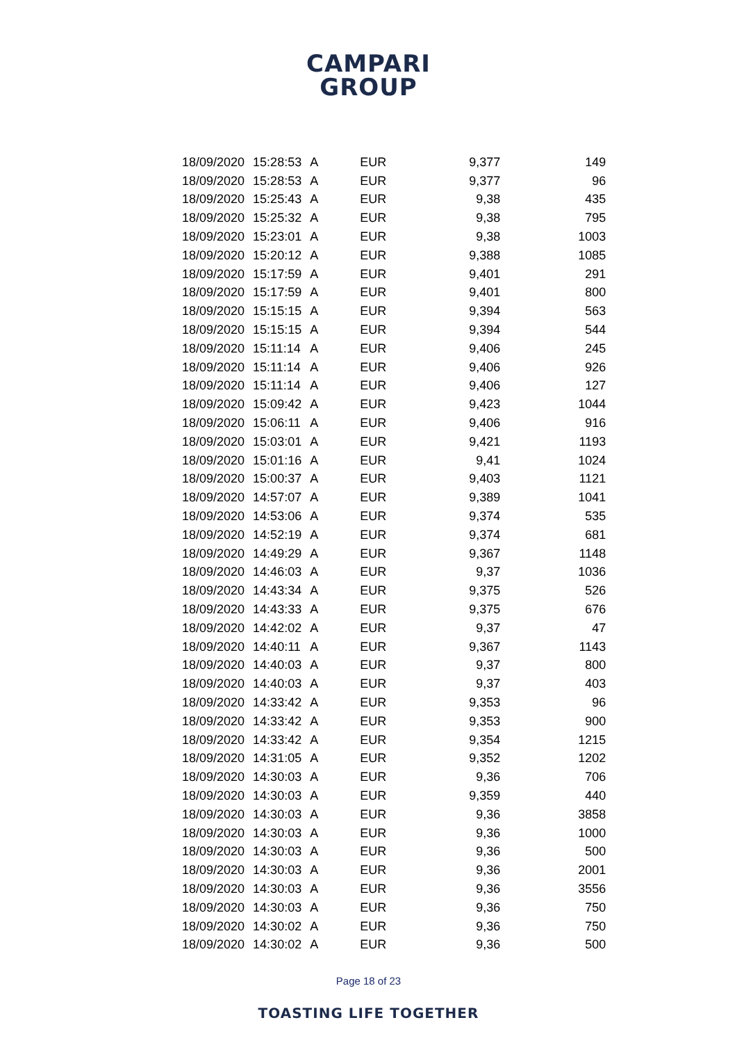CAMPARI
GROUP
| 18/09/2020 | 15:28:53 | A | EUR | 9,377 | 149 |
| 18/09/2020 | 15:28:53 | A | EUR | 9,377 | 96 |
| 18/09/2020 | 15:25:43 | A | EUR | 9,38 | 435 |
| 18/09/2020 | 15:25:32 | A | EUR | 9,38 | 795 |
| 18/09/2020 | 15:23:01 | A | EUR | 9,38 | 1003 |
| 18/09/2020 | 15:20:12 | A | EUR | 9,388 | 1085 |
| 18/09/2020 | 15:17:59 | A | EUR | 9,401 | 291 |
| 18/09/2020 | 15:17:59 | A | EUR | 9,401 | 800 |
| 18/09/2020 | 15:15:15 | A | EUR | 9,394 | 563 |
| 18/09/2020 | 15:15:15 | A | EUR | 9,394 | 544 |
| 18/09/2020 | 15:11:14 | A | EUR | 9,406 | 245 |
| 18/09/2020 | 15:11:14 | A | EUR | 9,406 | 926 |
| 18/09/2020 | 15:11:14 | A | EUR | 9,406 | 127 |
| 18/09/2020 | 15:09:42 | A | EUR | 9,423 | 1044 |
| 18/09/2020 | 15:06:11 | A | EUR | 9,406 | 916 |
| 18/09/2020 | 15:03:01 | A | EUR | 9,421 | 1193 |
| 18/09/2020 | 15:01:16 | A | EUR | 9,41 | 1024 |
| 18/09/2020 | 15:00:37 | A | EUR | 9,403 | 1121 |
| 18/09/2020 | 14:57:07 | A | EUR | 9,389 | 1041 |
| 18/09/2020 | 14:53:06 | A | EUR | 9,374 | 535 |
| 18/09/2020 | 14:52:19 | A | EUR | 9,374 | 681 |
| 18/09/2020 | 14:49:29 | A | EUR | 9,367 | 1148 |
| 18/09/2020 | 14:46:03 | A | EUR | 9,37 | 1036 |
| 18/09/2020 | 14:43:34 | A | EUR | 9,375 | 526 |
| 18/09/2020 | 14:43:33 | A | EUR | 9,375 | 676 |
| 18/09/2020 | 14:42:02 | A | EUR | 9,37 | 47 |
| 18/09/2020 | 14:40:11 | A | EUR | 9,367 | 1143 |
| 18/09/2020 | 14:40:03 | A | EUR | 9,37 | 800 |
| 18/09/2020 | 14:40:03 | A | EUR | 9,37 | 403 |
| 18/09/2020 | 14:33:42 | A | EUR | 9,353 | 96 |
| 18/09/2020 | 14:33:42 | A | EUR | 9,353 | 900 |
| 18/09/2020 | 14:33:42 | A | EUR | 9,354 | 1215 |
| 18/09/2020 | 14:31:05 | A | EUR | 9,352 | 1202 |
| 18/09/2020 | 14:30:03 | A | EUR | 9,36 | 706 |
| 18/09/2020 | 14:30:03 | A | EUR | 9,359 | 440 |
| 18/09/2020 | 14:30:03 | A | EUR | 9,36 | 3858 |
| 18/09/2020 | 14:30:03 | A | EUR | 9,36 | 1000 |
| 18/09/2020 | 14:30:03 | A | EUR | 9,36 | 500 |
| 18/09/2020 | 14:30:03 | A | EUR | 9,36 | 2001 |
| 18/09/2020 | 14:30:03 | A | EUR | 9,36 | 3556 |
| 18/09/2020 | 14:30:03 | A | EUR | 9,36 | 750 |
| 18/09/2020 | 14:30:02 | A | EUR | 9,36 | 750 |
| 18/09/2020 | 14:30:02 | A | EUR | 9,36 | 500 |
Page 18 of 23
TOASTING LIFE TOGETHER